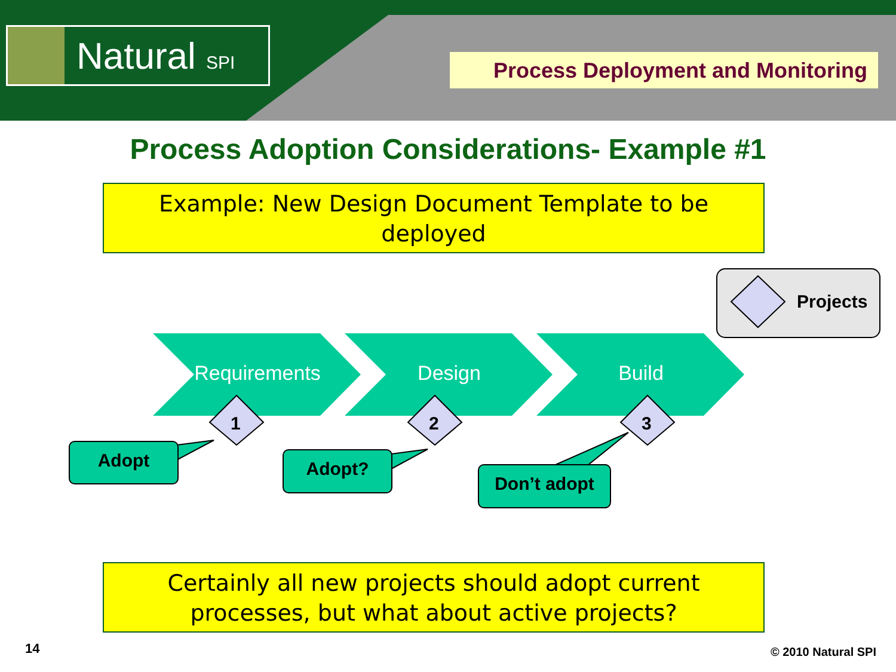Natural SPI
Process Deployment and Monitoring
Process Adoption Considerations- Example #1
Example: New Design Document Template to be deployed
Requirements Design Build
Projects
1 2 3
Adopt Adopt?
Don’t adopt
Certainly all new projects should adopt current processes, but what about active projects?
14 © 2010 Natural SPI